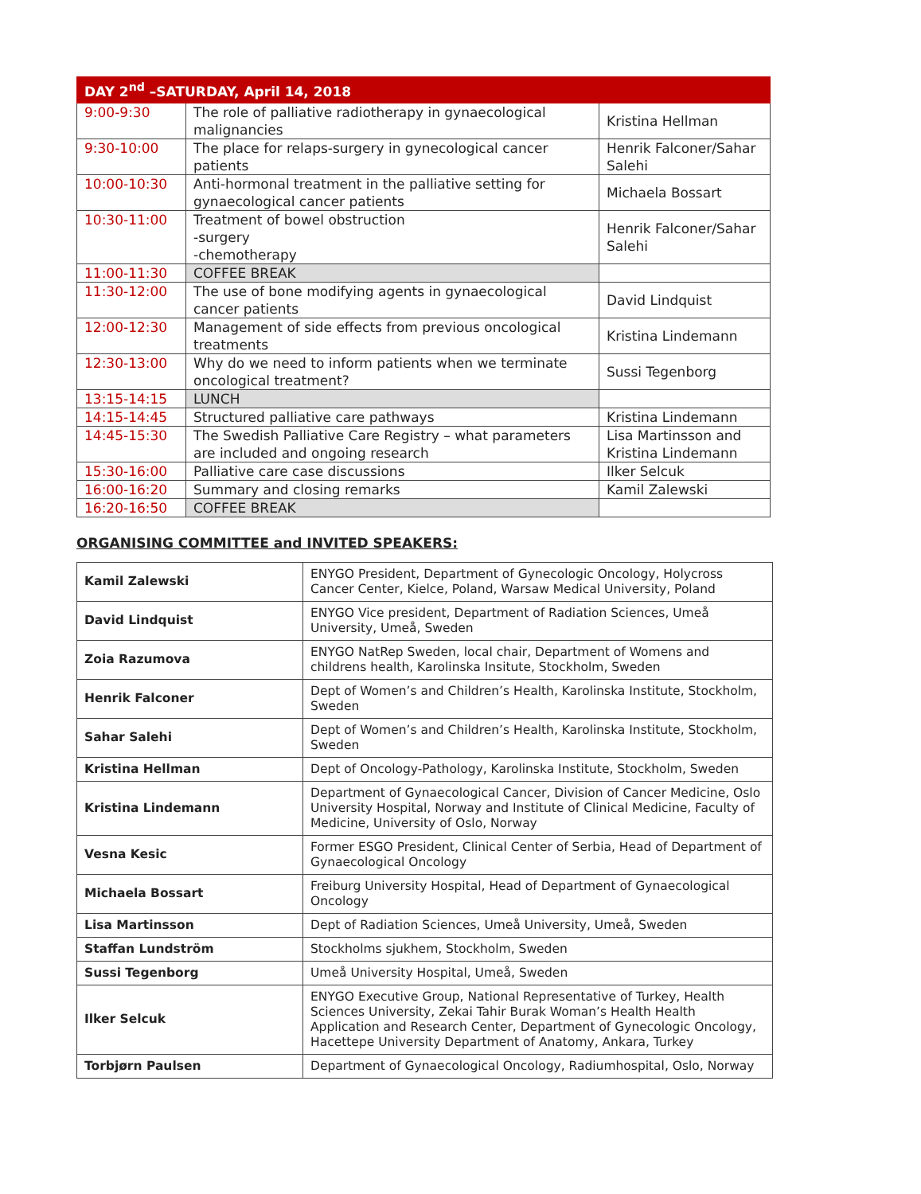| DAY 2<sup>nd</sup> –SATURDAY, April 14, 2018 | | |
| --- | --- | --- |
| 9:00-9:30 | The role of palliative radiotherapy in gynaecological malignancies | Kristina Hellman |
| 9:30-10:00 | The place for relaps-surgery in gynecological cancer patients | Henrik Falconer/Sahar Salehi |
| 10:00-10:30 | Anti-hormonal treatment in the palliative setting for gynaecological cancer patients | Michaela Bossart |
| 10:30-11:00 | Treatment of bowel obstruction -surgery -chemotherapy | Henrik Falconer/Sahar Salehi |
| 11:00-11:30 | COFFEE BREAK | |
| 11:30-12:00 | The use of bone modifying agents in gynaecological cancer patients | David Lindquist |
| 12:00-12:30 | Management of side effects from previous oncological treatments | Kristina Lindemann |
| 12:30-13:00 | Why do we need to inform patients when we terminate oncological treatment? | Sussi Tegenborg |
| 13:15-14:15 | LUNCH | |
| 14:15-14:45 | Structured palliative care pathways | Kristina Lindemann |
| 14:45-15:30 | The Swedish Palliative Care Registry – what parameters are included and ongoing research | Lisa Martinsson and Kristina Lindemann |
| 15:30-16:00 | Palliative care case discussions | Ilker Selcuk |
| 16:00-16:20 | Summary and closing remarks | Kamil Zalewski |
| 16:20-16:50 | COFFEE BREAK | |
ORGANISING COMMITTEE and INVITED SPEAKERS:
| Kamil Zalewski | ENYGO President, Department of Gynecologic Oncology, Holycross Cancer Center, Kielce, Poland, Warsaw Medical University, Poland |
| David Lindquist | ENYGO Vice president, Department of Radiation Sciences, Umeå University, Umeå, Sweden |
| Zoia Razumova | ENYGO NatRep Sweden, local chair, Department of Womens and childrens health, Karolinska Insitute, Stockholm, Sweden |
| Henrik Falconer | Dept of Women’s and Children’s Health, Karolinska Institute, Stockholm, Sweden |
| Sahar Salehi | Dept of Women’s and Children’s Health, Karolinska Institute, Stockholm, Sweden |
| Kristina Hellman | Dept of Oncology-Pathology, Karolinska Institute, Stockholm, Sweden |
| Kristina Lindemann | Department of Gynaecological Cancer, Division of Cancer Medicine, Oslo University Hospital, Norway and Institute of Clinical Medicine, Faculty of Medicine, University of Oslo, Norway |
| Vesna Kesic | Former ESGO President, Clinical Center of Serbia, Head of Department of Gynaecological Oncology |
| Michaela Bossart | Freiburg University Hospital, Head of Department of Gynaecological Oncology |
| Lisa Martinsson | Dept of Radiation Sciences, Umeå University, Umeå, Sweden |
| Staffan Lundström | Stockholms sjukhem, Stockholm, Sweden |
| Sussi Tegenborg | Umeå University Hospital, Umeå, Sweden |
| Ilker Selcuk | ENYGO Executive Group, National Representative of Turkey, Health Sciences University, Zekai Tahir Burak Woman’s Health Health Application and Research Center, Department of Gynecologic Oncology, Hacettepe University Department of Anatomy, Ankara, Turkey |
| Torbjørn Paulsen | Department of Gynaecological Oncology, Radiumhospital, Oslo, Norway |